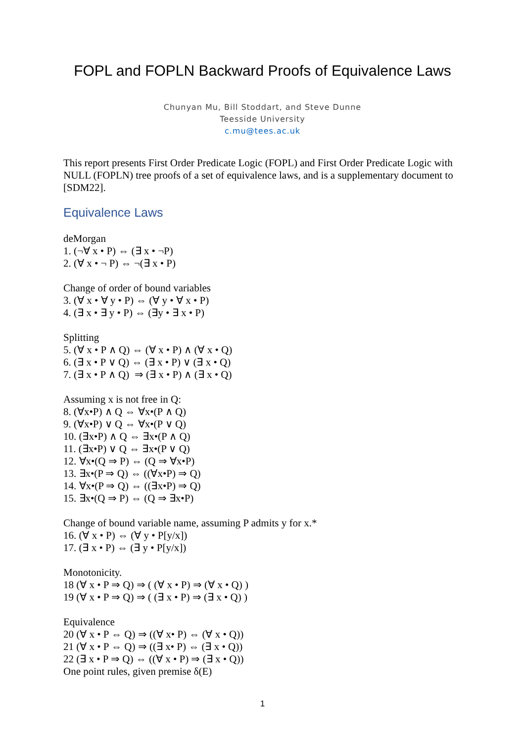FOPL and FOPLN Backward Proofs of Equivalence Laws
Chunyan Mu, Bill Stoddart, and Steve Dunne
Teesside University
c.mu@tees.ac.uk
This report presents First Order Predicate Logic (FOPL) and First Order Predicate Logic with NULL (FOPLN) tree proofs of a set of equivalence laws, and is a supplementary document to [SDM22].
Equivalence Laws
deMorgan
1. (¬∀ x • P) ⇔ (∃ x • ¬P)
2. (∀ x • ¬ P) ⇔ ¬(∃ x • P)
Change of order of bound variables
3. (∀ x • ∀ y • P) ⇔ (∀ y • ∀ x • P)
4. (∃ x • ∃ y • P) ⇔ (∃y • ∃ x • P)
Splitting
5. (∀ x • P ∧ Q) ⇔ (∀ x • P) ∧ (∀ x • Q)
6. (∃ x • P ∨ Q) ⇔ (∃ x • P) ∨ (∃ x • Q)
7. (∃ x • P ∧ Q) ⇒ (∃ x • P) ∧ (∃ x • Q)
Assuming x is not free in Q:
8. (∀x•P) ∧ Q ⇔ ∀x•(P ∧ Q)
9. (∀x•P) ∨ Q ⇔ ∀x•(P ∨ Q)
10. (∃x•P) ∧ Q ⇔ ∃x•(P ∧ Q)
11. (∃x•P) ∨ Q ⇔ ∃x•(P ∨ Q)
12. ∀x•(Q ⇒ P) ⇔ (Q ⇒ ∀x•P)
13. ∃x•(P ⇒ Q) ⇔ ((∀x•P) ⇒ Q)
14. ∀x•(P ⇒ Q) ⇔ ((∃x•P) ⇒ Q)
15. ∃x•(Q ⇒ P) ⇔ (Q ⇒ ∃x•P)
Change of bound variable name, assuming P admits y for x.*
16. (∀ x • P) ⇔ (∀ y • P[y/x])
17. (∃ x • P) ⇔ (∃ y • P[y/x])
Monotonicity.
18 (∀ x • P ⇒ Q) ⇒ ( (∀ x • P) ⇒ (∀ x • Q) )
19 (∀ x • P ⇒ Q) ⇒ ( (∃ x • P) ⇒ (∃ x • Q) )
Equivalence
20 (∀ x • P ⇔ Q) ⇒ ((∀ x• P) ⇔ (∀ x • Q))
21 (∀ x • P ⇔ Q) ⇒ ((∃ x• P) ⇔ (∃ x • Q))
22 (∃ x • P ⇒ Q) ⇔ ((∀ x • P) ⇒ (∃ x • Q))
One point rules, given premise δ(E)
1